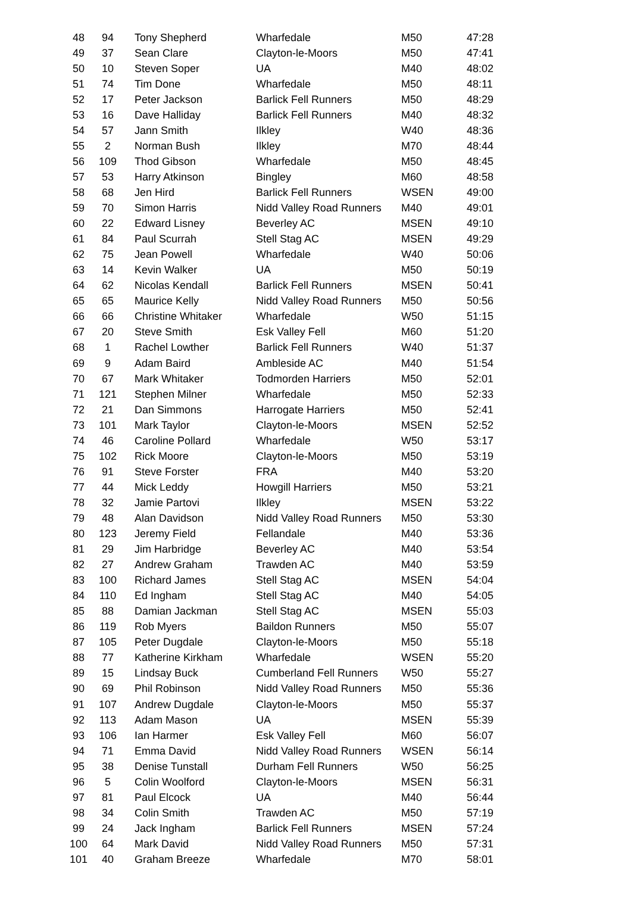| 48 | 94 | Tony Shepherd | Wharfedale | M50 | 47:28 |
| 49 | 37 | Sean Clare | Clayton-le-Moors | M50 | 47:41 |
| 50 | 10 | Steven Soper | UA | M40 | 48:02 |
| 51 | 74 | Tim Done | Wharfedale | M50 | 48:11 |
| 52 | 17 | Peter Jackson | Barlick Fell Runners | M50 | 48:29 |
| 53 | 16 | Dave Halliday | Barlick Fell Runners | M40 | 48:32 |
| 54 | 57 | Jann Smith | Ilkley | W40 | 48:36 |
| 55 | 2 | Norman Bush | Ilkley | M70 | 48:44 |
| 56 | 109 | Thod Gibson | Wharfedale | M50 | 48:45 |
| 57 | 53 | Harry Atkinson | Bingley | M60 | 48:58 |
| 58 | 68 | Jen Hird | Barlick Fell Runners | WSEN | 49:00 |
| 59 | 70 | Simon Harris | Nidd Valley Road Runners | M40 | 49:01 |
| 60 | 22 | Edward Lisney | Beverley AC | MSEN | 49:10 |
| 61 | 84 | Paul Scurrah | Stell Stag AC | MSEN | 49:29 |
| 62 | 75 | Jean Powell | Wharfedale | W40 | 50:06 |
| 63 | 14 | Kevin Walker | UA | M50 | 50:19 |
| 64 | 62 | Nicolas Kendall | Barlick Fell Runners | MSEN | 50:41 |
| 65 | 65 | Maurice Kelly | Nidd Valley Road Runners | M50 | 50:56 |
| 66 | 66 | Christine Whitaker | Wharfedale | W50 | 51:15 |
| 67 | 20 | Steve Smith | Esk Valley Fell | M60 | 51:20 |
| 68 | 1 | Rachel Lowther | Barlick Fell Runners | W40 | 51:37 |
| 69 | 9 | Adam Baird | Ambleside AC | M40 | 51:54 |
| 70 | 67 | Mark Whitaker | Todmorden Harriers | M50 | 52:01 |
| 71 | 121 | Stephen Milner | Wharfedale | M50 | 52:33 |
| 72 | 21 | Dan Simmons | Harrogate Harriers | M50 | 52:41 |
| 73 | 101 | Mark Taylor | Clayton-le-Moors | MSEN | 52:52 |
| 74 | 46 | Caroline Pollard | Wharfedale | W50 | 53:17 |
| 75 | 102 | Rick Moore | Clayton-le-Moors | M50 | 53:19 |
| 76 | 91 | Steve Forster | FRA | M40 | 53:20 |
| 77 | 44 | Mick Leddy | Howgill Harriers | M50 | 53:21 |
| 78 | 32 | Jamie Partovi | Ilkley | MSEN | 53:22 |
| 79 | 48 | Alan Davidson | Nidd Valley Road Runners | M50 | 53:30 |
| 80 | 123 | Jeremy Field | Fellandale | M40 | 53:36 |
| 81 | 29 | Jim Harbridge | Beverley AC | M40 | 53:54 |
| 82 | 27 | Andrew Graham | Trawden AC | M40 | 53:59 |
| 83 | 100 | Richard James | Stell Stag AC | MSEN | 54:04 |
| 84 | 110 | Ed Ingham | Stell Stag AC | M40 | 54:05 |
| 85 | 88 | Damian Jackman | Stell Stag AC | MSEN | 55:03 |
| 86 | 119 | Rob Myers | Baildon Runners | M50 | 55:07 |
| 87 | 105 | Peter Dugdale | Clayton-le-Moors | M50 | 55:18 |
| 88 | 77 | Katherine Kirkham | Wharfedale | WSEN | 55:20 |
| 89 | 15 | Lindsay Buck | Cumberland Fell Runners | W50 | 55:27 |
| 90 | 69 | Phil Robinson | Nidd Valley Road Runners | M50 | 55:36 |
| 91 | 107 | Andrew Dugdale | Clayton-le-Moors | M50 | 55:37 |
| 92 | 113 | Adam Mason | UA | MSEN | 55:39 |
| 93 | 106 | Ian Harmer | Esk Valley Fell | M60 | 56:07 |
| 94 | 71 | Emma David | Nidd Valley Road Runners | WSEN | 56:14 |
| 95 | 38 | Denise Tunstall | Durham Fell Runners | W50 | 56:25 |
| 96 | 5 | Colin Woolford | Clayton-le-Moors | MSEN | 56:31 |
| 97 | 81 | Paul Elcock | UA | M40 | 56:44 |
| 98 | 34 | Colin Smith | Trawden AC | M50 | 57:19 |
| 99 | 24 | Jack Ingham | Barlick Fell Runners | MSEN | 57:24 |
| 100 | 64 | Mark David | Nidd Valley Road Runners | M50 | 57:31 |
| 101 | 40 | Graham Breeze | Wharfedale | M70 | 58:01 |